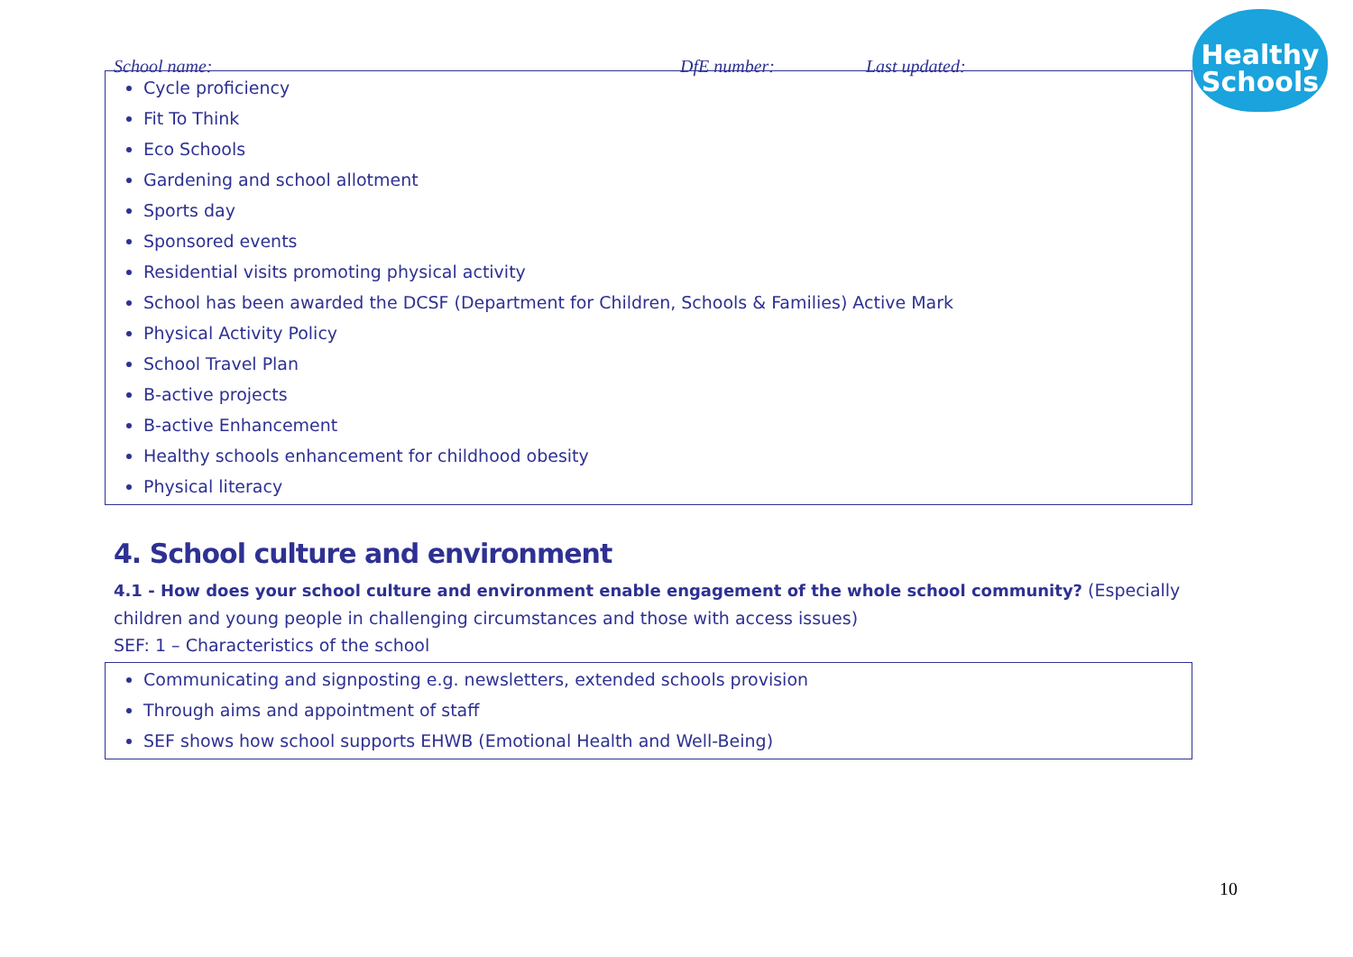School name: DfE number: Last updated:
Healthy
Schools
Cycle proficiency
Fit To Think
Eco Schools
Gardening and school allotment
Sports day
Sponsored events
Residential visits promoting physical activity
School has been awarded the DCSF (Department for Children, Schools & Families) Active Mark
Physical Activity Policy
School Travel Plan
B-active projects
B-active Enhancement
Healthy schools enhancement for childhood obesity
Physical literacy
4. School culture and environment
4.1 - How does your school culture and environment enable engagement of the whole school community? (Especially children and young people in challenging circumstances and those with access issues)
SEF: 1 – Characteristics of the school
Communicating and signposting e.g. newsletters, extended schools provision
Through aims and appointment of staff
SEF shows how school supports EHWB (Emotional Health and Well-Being)
10